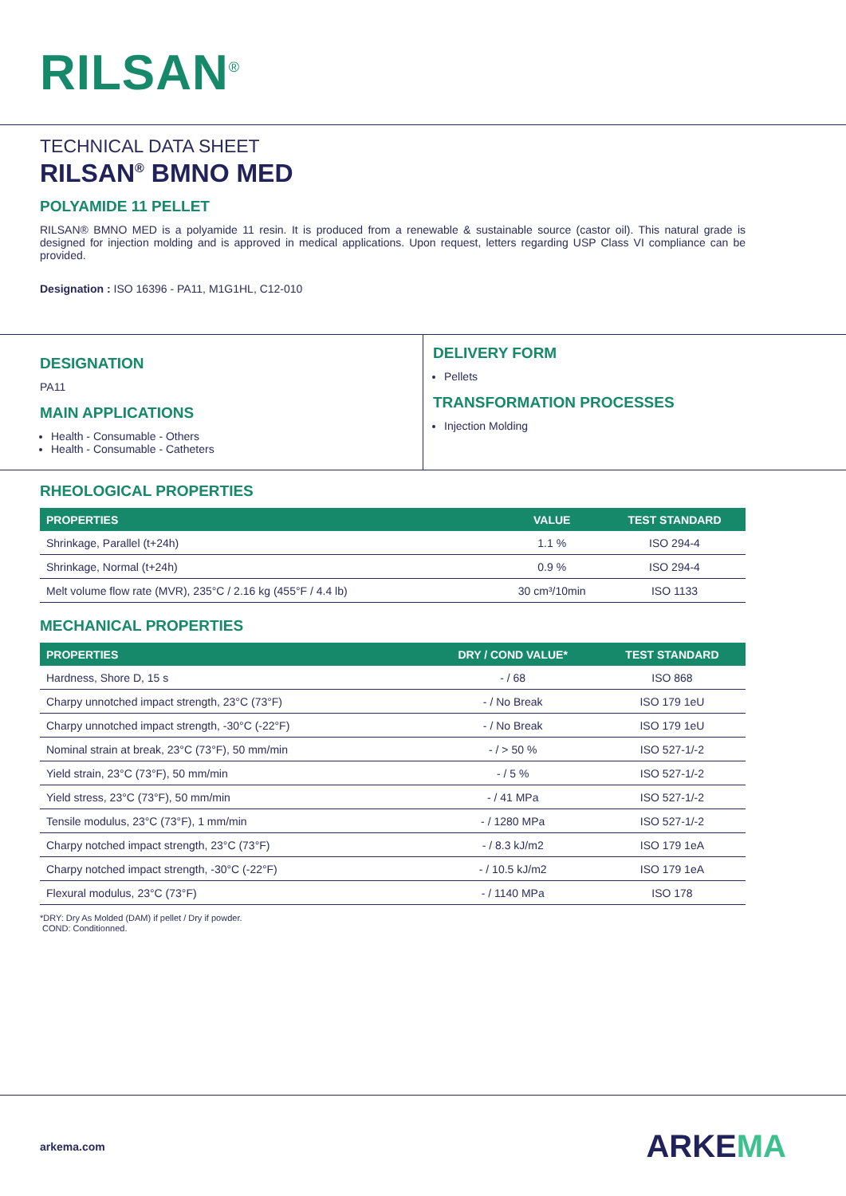RILSAN<sup>®</sup>
TECHNICAL DATA SHEET
RILSAN<sup>®</sup> BMNO MED
POLYAMIDE 11 PELLET
RILSAN® BMNO MED is a polyamide 11 resin. It is produced from a renewable & sustainable source (castor oil). This natural grade is designed for injection molding and is approved in medical applications. Upon request, letters regarding USP Class VI compliance can be provided.
Designation : ISO 16396 - PA11, M1G1HL, C12-010
DESIGNATION
PA11
MAIN APPLICATIONS
Health - Consumable - Others
Health - Consumable - Catheters
DELIVERY FORM
Pellets
TRANSFORMATION PROCESSES
Injection Molding
RHEOLOGICAL PROPERTIES
| PROPERTIES | VALUE | TEST STANDARD |
| --- | --- | --- |
| Shrinkage, Parallel (t+24h) | 1.1 % | ISO 294-4 |
| Shrinkage, Normal (t+24h) | 0.9 % | ISO 294-4 |
| Melt volume flow rate (MVR), 235°C / 2.16 kg (455°F / 4.4 lb) | 30 cm³/10min | ISO 1133 |
MECHANICAL PROPERTIES
| PROPERTIES | DRY / COND VALUE* | TEST STANDARD |
| --- | --- | --- |
| Hardness, Shore D, 15 s | - / 68 | ISO 868 |
| Charpy unnotched impact strength, 23°C (73°F) | - / No Break | ISO 179 1eU |
| Charpy unnotched impact strength, -30°C (-22°F) | - / No Break | ISO 179 1eU |
| Nominal strain at break, 23°C (73°F), 50 mm/min | - / > 50 % | ISO 527-1/-2 |
| Yield strain, 23°C (73°F), 50 mm/min | - / 5 % | ISO 527-1/-2 |
| Yield stress, 23°C (73°F), 50 mm/min | - / 41 MPa | ISO 527-1/-2 |
| Tensile modulus, 23°C (73°F), 1 mm/min | - / 1280 MPa | ISO 527-1/-2 |
| Charpy notched impact strength, 23°C (73°F) | - / 8.3 kJ/m2 | ISO 179 1eA |
| Charpy notched impact strength, -30°C (-22°F) | - / 10.5 kJ/m2 | ISO 179 1eA |
| Flexural modulus, 23°C (73°F) | - / 1140 MPa | ISO 178 |
*DRY: Dry As Molded (DAM) if pellet / Dry if powder.
COND: Conditionned.
arkema.com ARKEMA